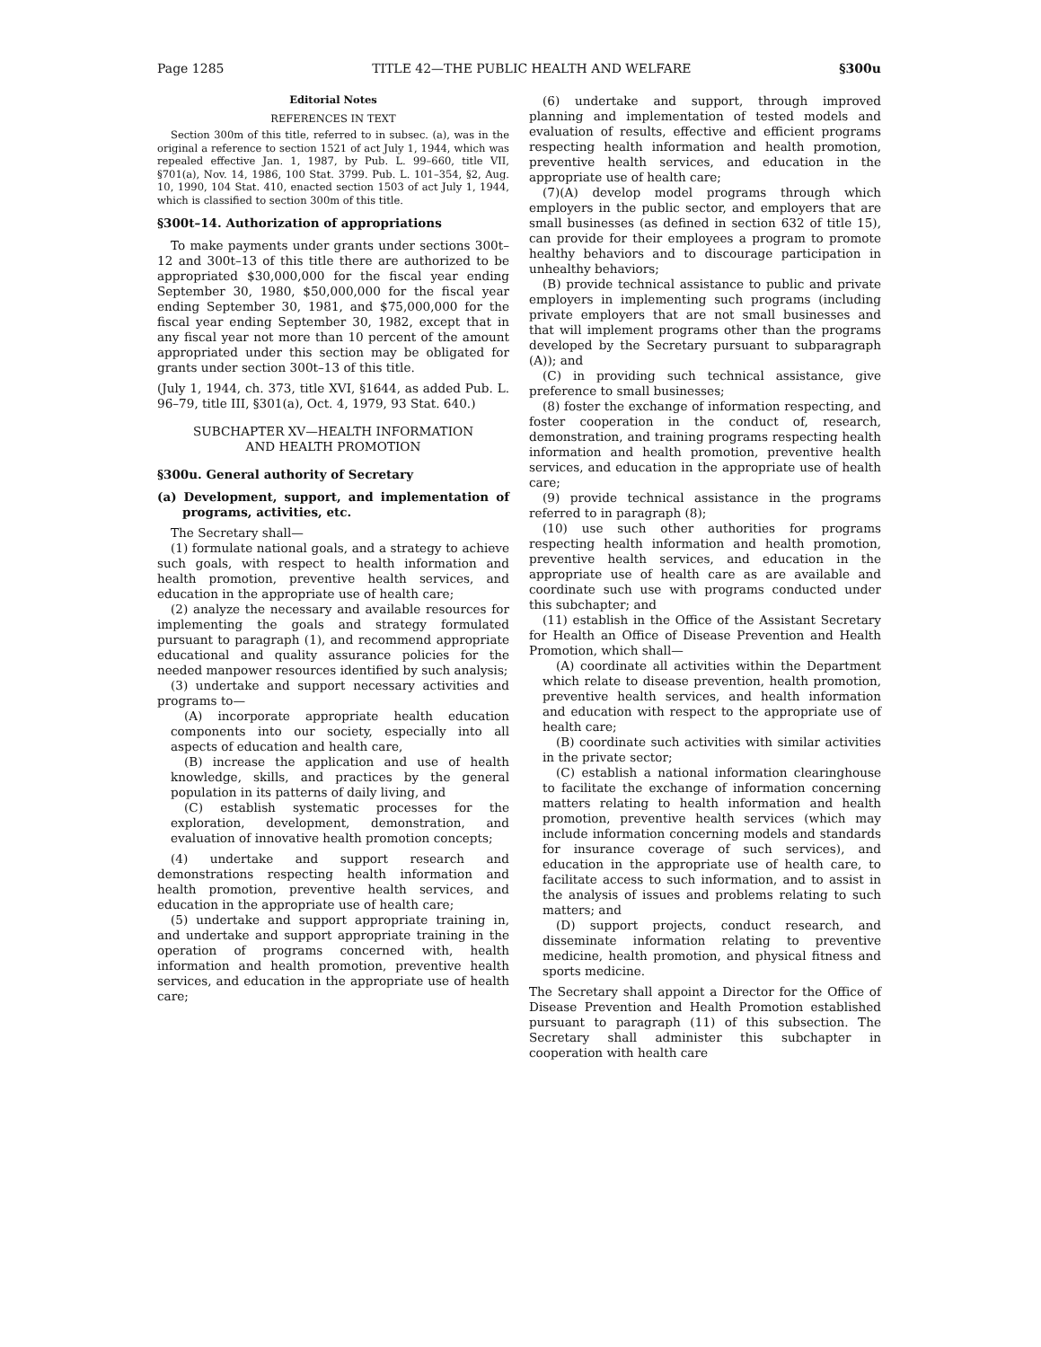Page 1285 TITLE 42—THE PUBLIC HEALTH AND WELFARE §300u
Editorial Notes
REFERENCES IN TEXT
Section 300m of this title, referred to in subsec. (a), was in the original a reference to section 1521 of act July 1, 1944, which was repealed effective Jan. 1, 1987, by Pub. L. 99–660, title VII, §701(a), Nov. 14, 1986, 100 Stat. 3799. Pub. L. 101–354, §2, Aug. 10, 1990, 104 Stat. 410, enacted section 1503 of act July 1, 1944, which is classified to section 300m of this title.
§300t–14. Authorization of appropriations
To make payments under grants under sections 300t–12 and 300t–13 of this title there are authorized to be appropriated $30,000,000 for the fiscal year ending September 30, 1980, $50,000,000 for the fiscal year ending September 30, 1981, and $75,000,000 for the fiscal year ending September 30, 1982, except that in any fiscal year not more than 10 percent of the amount appropriated under this section may be obligated for grants under section 300t–13 of this title.
(July 1, 1944, ch. 373, title XVI, §1644, as added Pub. L. 96–79, title III, §301(a), Oct. 4, 1979, 93 Stat. 640.)
SUBCHAPTER XV—HEALTH INFORMATION
AND HEALTH PROMOTION
§300u. General authority of Secretary
(a) Development, support, and implementation of programs, activities, etc.
The Secretary shall—
(1) formulate national goals, and a strategy to achieve such goals, with respect to health information and health promotion, preventive health services, and education in the appropriate use of health care;
(2) analyze the necessary and available resources for implementing the goals and strategy formulated pursuant to paragraph (1), and recommend appropriate educational and quality assurance policies for the needed manpower resources identified by such analysis;
(3) undertake and support necessary activities and programs to—
(A) incorporate appropriate health education components into our society, especially into all aspects of education and health care,
(B) increase the application and use of health knowledge, skills, and practices by the general population in its patterns of daily living, and
(C) establish systematic processes for the exploration, development, demonstration, and evaluation of innovative health promotion concepts;
(4) undertake and support research and demonstrations respecting health information and health promotion, preventive health services, and education in the appropriate use of health care;
(5) undertake and support appropriate training in, and undertake and support appropriate training in the operation of programs concerned with, health information and health promotion, preventive health services, and education in the appropriate use of health care;
(6) undertake and support, through improved planning and implementation of tested models and evaluation of results, effective and efficient programs respecting health information and health promotion, preventive health services, and education in the appropriate use of health care;
(7)(A) develop model programs through which employers in the public sector, and employers that are small businesses (as defined in section 632 of title 15), can provide for their employees a program to promote healthy behaviors and to discourage participation in unhealthy behaviors;
(B) provide technical assistance to public and private employers in implementing such programs (including private employers that are not small businesses and that will implement programs other than the programs developed by the Secretary pursuant to subparagraph (A)); and
(C) in providing such technical assistance, give preference to small businesses;
(8) foster the exchange of information respecting, and foster cooperation in the conduct of, research, demonstration, and training programs respecting health information and health promotion, preventive health services, and education in the appropriate use of health care;
(9) provide technical assistance in the programs referred to in paragraph (8);
(10) use such other authorities for programs respecting health information and health promotion, preventive health services, and education in the appropriate use of health care as are available and coordinate such use with programs conducted under this subchapter; and
(11) establish in the Office of the Assistant Secretary for Health an Office of Disease Prevention and Health Promotion, which shall—
(A) coordinate all activities within the Department which relate to disease prevention, health promotion, preventive health services, and health information and education with respect to the appropriate use of health care;
(B) coordinate such activities with similar activities in the private sector;
(C) establish a national information clearinghouse to facilitate the exchange of information concerning matters relating to health information and health promotion, preventive health services (which may include information concerning models and standards for insurance coverage of such services), and education in the appropriate use of health care, to facilitate access to such information, and to assist in the analysis of issues and problems relating to such matters; and
(D) support projects, conduct research, and disseminate information relating to preventive medicine, health promotion, and physical fitness and sports medicine.
The Secretary shall appoint a Director for the Office of Disease Prevention and Health Promotion established pursuant to paragraph (11) of this subsection. The Secretary shall administer this subchapter in cooperation with health care